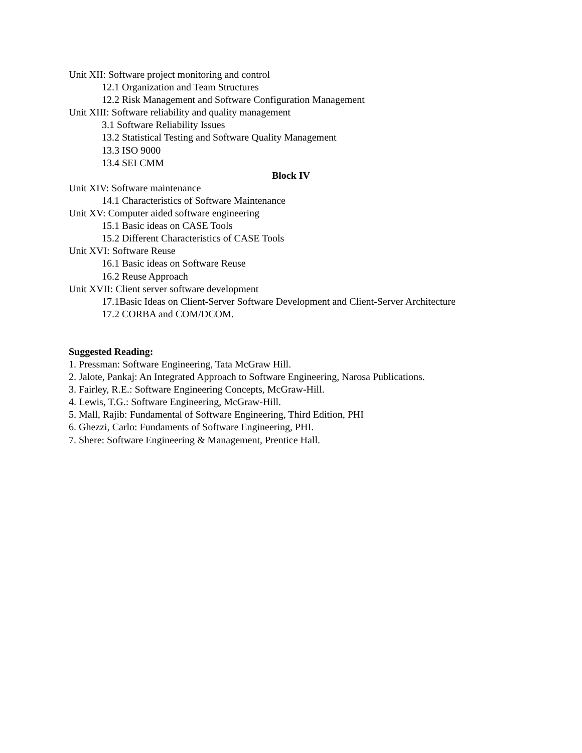Unit XII: Software project monitoring and control
12.1 Organization and Team Structures
12.2 Risk Management and Software Configuration Management
Unit XIII: Software reliability and quality management
3.1 Software Reliability Issues
13.2 Statistical Testing and Software Quality Management
13.3 ISO 9000
13.4 SEI CMM
Block IV
Unit XIV: Software maintenance
14.1 Characteristics of Software Maintenance
Unit XV: Computer aided software engineering
15.1 Basic ideas on CASE Tools
15.2 Different Characteristics of CASE Tools
Unit XVI: Software Reuse
16.1 Basic ideas on Software Reuse
16.2 Reuse Approach
Unit XVII: Client server software development
17.1Basic Ideas on Client-Server Software Development and Client-Server Architecture
17.2 CORBA and COM/DCOM.
Suggested Reading:
1. Pressman: Software Engineering, Tata McGraw Hill.
2. Jalote, Pankaj: An Integrated Approach to Software Engineering, Narosa Publications.
3. Fairley, R.E.: Software Engineering Concepts, McGraw-Hill.
4. Lewis, T.G.: Software Engineering, McGraw-Hill.
5. Mall, Rajib: Fundamental of Software Engineering, Third Edition, PHI
6. Ghezzi, Carlo: Fundaments of Software Engineering, PHI.
7. Shere: Software Engineering & Management, Prentice Hall.